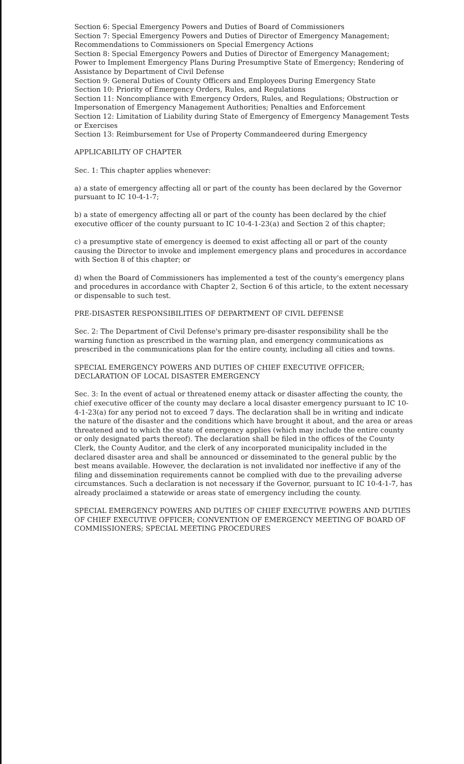Section 6: Special Emergency Powers and Duties of Board of Commissioners
Section 7: Special Emergency Powers and Duties of Director of Emergency Management; Recommendations to Commissioners on Special Emergency Actions
Section 8: Special Emergency Powers and Duties of Director of Emergency Management; Power to Implement Emergency Plans During Presumptive State of Emergency; Rendering of Assistance by Department of Civil Defense
Section 9: General Duties of County Officers and Employees During Emergency State
Section 10: Priority of Emergency Orders, Rules, and Regulations
Section 11: Noncompliance with Emergency Orders, Rules, and Regulations; Obstruction or Impersonation of Emergency Management Authorities; Penalties and Enforcement
Section 12: Limitation of Liability during State of Emergency of Emergency Management Tests or Exercises
Section 13: Reimbursement for Use of Property Commandeered during Emergency
APPLICABILITY OF CHAPTER
Sec. 1: This chapter applies whenever:
a) a state of emergency affecting all or part of the county has been declared by the Governor pursuant to IC 10-4-1-7;
b) a state of emergency affecting all or part of the county has been declared by the chief executive officer of the county pursuant to IC 10-4-1-23(a) and Section 2 of this chapter;
c) a presumptive state of emergency is deemed to exist affecting all or part of the county causing the Director to invoke and implement emergency plans and procedures in accordance with Section 8 of this chapter; or
d) when the Board of Commissioners has implemented a test of the county's emergency plans and procedures in accordance with Chapter 2, Section 6 of this article, to the extent necessary or dispensable to such test.
PRE-DISASTER RESPONSIBILITIES OF DEPARTMENT OF CIVIL DEFENSE
Sec. 2: The Department of Civil Defense's primary pre-disaster responsibility shall be the warning function as prescribed in the warning plan, and emergency communications as prescribed in the communications plan for the entire county, including all cities and towns.
SPECIAL EMERGENCY POWERS AND DUTIES OF CHIEF EXECUTIVE OFFICER; DECLARATION OF LOCAL DISASTER EMERGENCY
Sec. 3: In the event of actual or threatened enemy attack or disaster affecting the county, the chief executive officer of the county may declare a local disaster emergency pursuant to IC 10-4-1-23(a) for any period not to exceed 7 days. The declaration shall be in writing and indicate the nature of the disaster and the conditions which have brought it about, and the area or areas threatened and to which the state of emergency applies (which may include the entire county or only designated parts thereof). The declaration shall be filed in the offices of the County Clerk, the County Auditor, and the clerk of any incorporated municipality included in the declared disaster area and shall be announced or disseminated to the general public by the best means available. However, the declaration is not invalidated nor ineffective if any of the filing and dissemination requirements cannot be complied with due to the prevailing adverse circumstances. Such a declaration is not necessary if the Governor, pursuant to IC 10-4-1-7, has already proclaimed a statewide or areas state of emergency including the county.
SPECIAL EMERGENCY POWERS AND DUTIES OF CHIEF EXECUTIVE POWERS AND DUTIES OF CHIEF EXECUTIVE OFFICER; CONVENTION OF EMERGENCY MEETING OF BOARD OF COMMISSIONERS; SPECIAL MEETING PROCEDURES